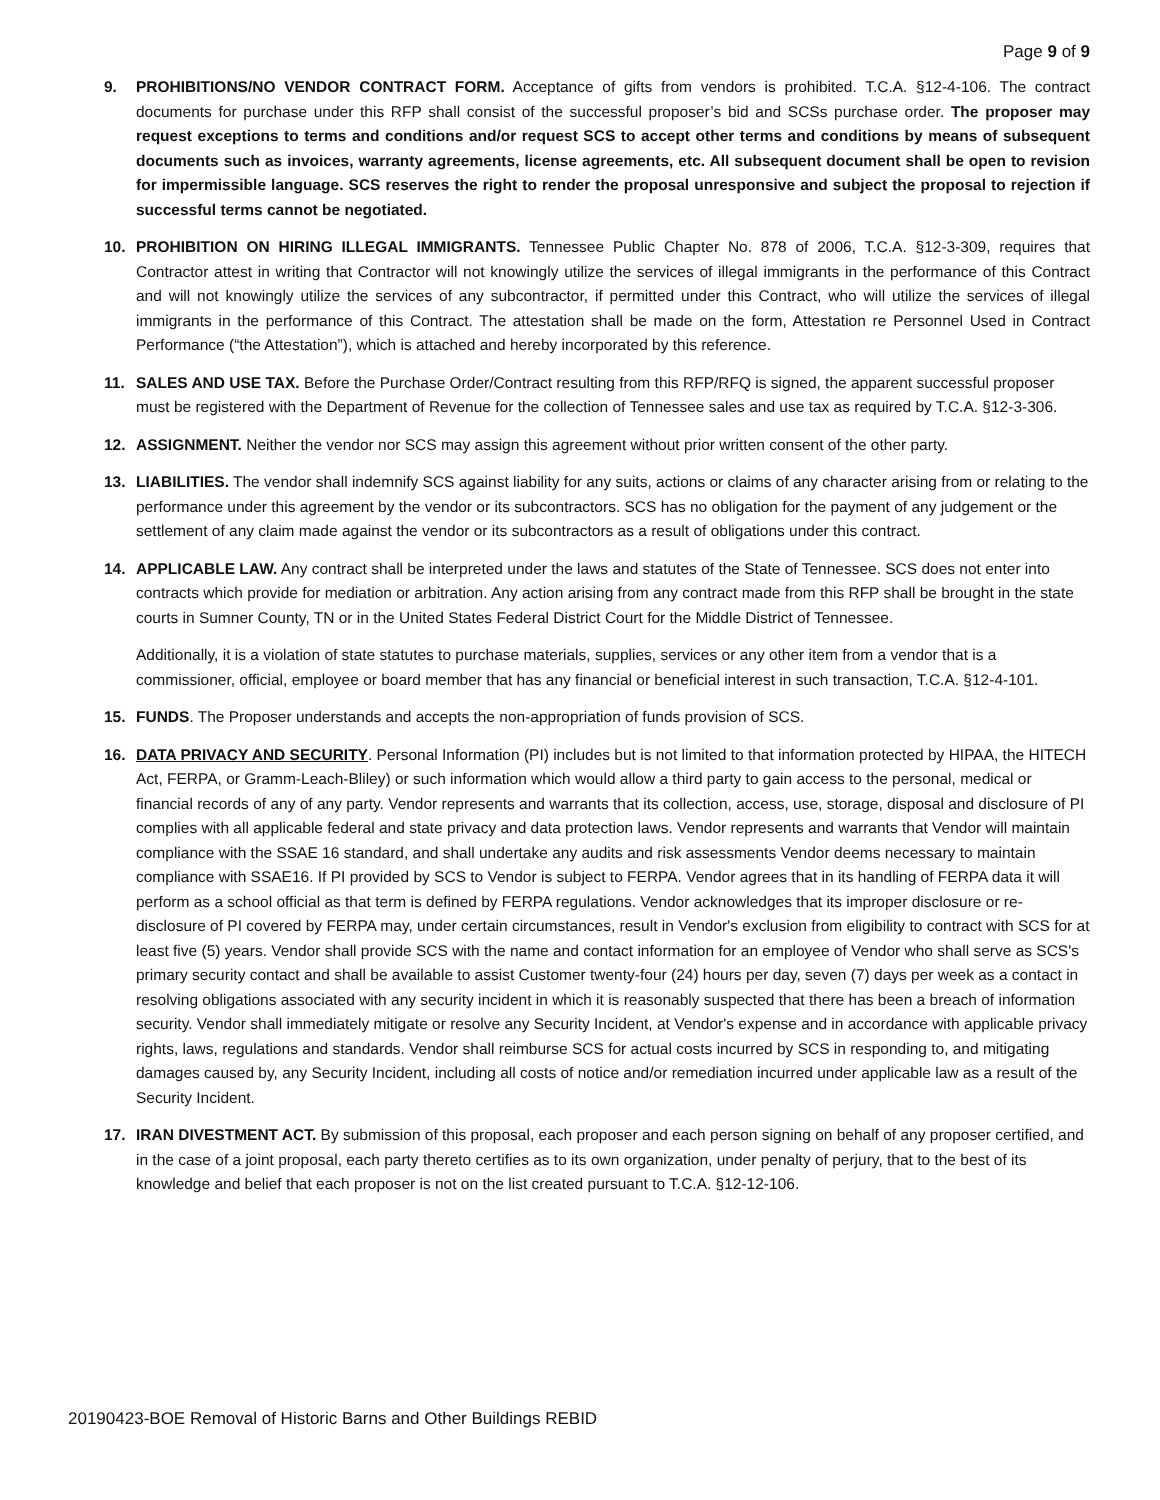Page 9 of 9
9. PROHIBITIONS/NO VENDOR CONTRACT FORM. Acceptance of gifts from vendors is prohibited. T.C.A. §12-4-106. The contract documents for purchase under this RFP shall consist of the successful proposer’s bid and SCSs purchase order. The proposer may request exceptions to terms and conditions and/or request SCS to accept other terms and conditions by means of subsequent documents such as invoices, warranty agreements, license agreements, etc. All subsequent document shall be open to revision for impermissible language. SCS reserves the right to render the proposal unresponsive and subject the proposal to rejection if successful terms cannot be negotiated.
10. PROHIBITION ON HIRING ILLEGAL IMMIGRANTS. Tennessee Public Chapter No. 878 of 2006, T.C.A. §12-3-309, requires that Contractor attest in writing that Contractor will not knowingly utilize the services of illegal immigrants in the performance of this Contract and will not knowingly utilize the services of any subcontractor, if permitted under this Contract, who will utilize the services of illegal immigrants in the performance of this Contract. The attestation shall be made on the form, Attestation re Personnel Used in Contract Performance (“the Attestation”), which is attached and hereby incorporated by this reference.
11. SALES AND USE TAX. Before the Purchase Order/Contract resulting from this RFP/RFQ is signed, the apparent successful proposer must be registered with the Department of Revenue for the collection of Tennessee sales and use tax as required by T.C.A. §12-3-306.
12. ASSIGNMENT. Neither the vendor nor SCS may assign this agreement without prior written consent of the other party.
13. LIABILITIES. The vendor shall indemnify SCS against liability for any suits, actions or claims of any character arising from or relating to the performance under this agreement by the vendor or its subcontractors. SCS has no obligation for the payment of any judgement or the settlement of any claim made against the vendor or its subcontractors as a result of obligations under this contract.
14. APPLICABLE LAW. Any contract shall be interpreted under the laws and statutes of the State of Tennessee. SCS does not enter into contracts which provide for mediation or arbitration. Any action arising from any contract made from this RFP shall be brought in the state courts in Sumner County, TN or in the United States Federal District Court for the Middle District of Tennessee.
Additionally, it is a violation of state statutes to purchase materials, supplies, services or any other item from a vendor that is a commissioner, official, employee or board member that has any financial or beneficial interest in such transaction, T.C.A. §12-4-101.
15. FUNDS. The Proposer understands and accepts the non-appropriation of funds provision of SCS.
16. DATA PRIVACY AND SECURITY. Personal Information (PI) includes but is not limited to that information protected by HIPAA, the HITECH Act, FERPA, or Gramm-Leach-Bliley) or such information which would allow a third party to gain access to the personal, medical or financial records of any of any party. Vendor represents and warrants that its collection, access, use, storage, disposal and disclosure of PI complies with all applicable federal and state privacy and data protection laws. Vendor represents and warrants that Vendor will maintain compliance with the SSAE 16 standard, and shall undertake any audits and risk assessments Vendor deems necessary to maintain compliance with SSAE16. If PI provided by SCS to Vendor is subject to FERPA. Vendor agrees that in its handling of FERPA data it will perform as a school official as that term is defined by FERPA regulations. Vendor acknowledges that its improper disclosure or re-disclosure of PI covered by FERPA may, under certain circumstances, result in Vendor's exclusion from eligibility to contract with SCS for at least five (5) years. Vendor shall provide SCS with the name and contact information for an employee of Vendor who shall serve as SCS's primary security contact and shall be available to assist Customer twenty-four (24) hours per day, seven (7) days per week as a contact in resolving obligations associated with any security incident in which it is reasonably suspected that there has been a breach of information security. Vendor shall immediately mitigate or resolve any Security Incident, at Vendor's expense and in accordance with applicable privacy rights, laws, regulations and standards. Vendor shall reimburse SCS for actual costs incurred by SCS in responding to, and mitigating damages caused by, any Security Incident, including all costs of notice and/or remediation incurred under applicable law as a result of the Security Incident.
17. IRAN DIVESTMENT ACT. By submission of this proposal, each proposer and each person signing on behalf of any proposer certified, and in the case of a joint proposal, each party thereto certifies as to its own organization, under penalty of perjury, that to the best of its knowledge and belief that each proposer is not on the list created pursuant to T.C.A. §12-12-106.
20190423-BOE Removal of Historic Barns and Other Buildings REBID